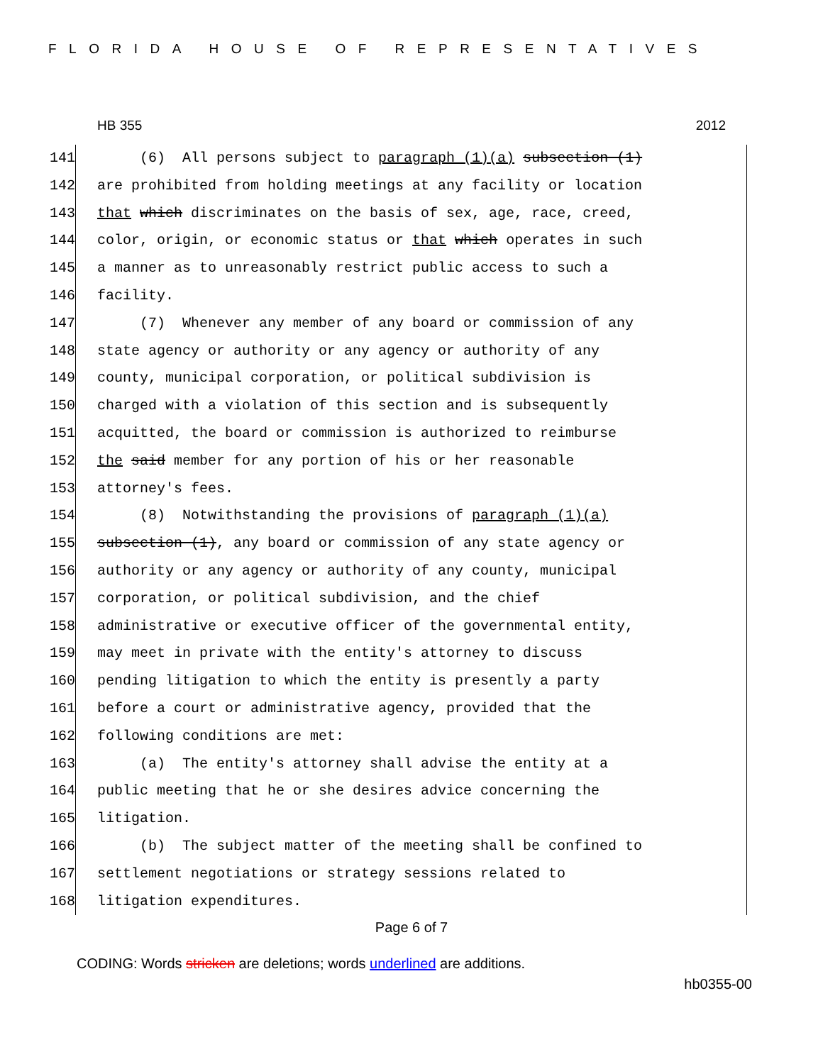FLORIDA HOUSE OF REPRESENTATIVES
HB 355 2012
141 (6) All persons subject to paragraph (1)(a) subsection (1)
142 are prohibited from holding meetings at any facility or location
143 that which discriminates on the basis of sex, age, race, creed,
144 color, origin, or economic status or that which operates in such
145 a manner as to unreasonably restrict public access to such a
146 facility.
147 (7) Whenever any member of any board or commission of any
148 state agency or authority or any agency or authority of any
149 county, municipal corporation, or political subdivision is
150 charged with a violation of this section and is subsequently
151 acquitted, the board or commission is authorized to reimburse
152 the said member for any portion of his or her reasonable
153 attorney's fees.
154 (8) Notwithstanding the provisions of paragraph (1)(a)
155 subsection (1), any board or commission of any state agency or
156 authority or any agency or authority of any county, municipal
157 corporation, or political subdivision, and the chief
158 administrative or executive officer of the governmental entity,
159 may meet in private with the entity's attorney to discuss
160 pending litigation to which the entity is presently a party
161 before a court or administrative agency, provided that the
162 following conditions are met:
163 (a) The entity's attorney shall advise the entity at a
164 public meeting that he or she desires advice concerning the
165 litigation.
166 (b) The subject matter of the meeting shall be confined to
167 settlement negotiations or strategy sessions related to
168 litigation expenditures.
Page 6 of 7
CODING: Words stricken are deletions; words underlined are additions.
hb0355-00